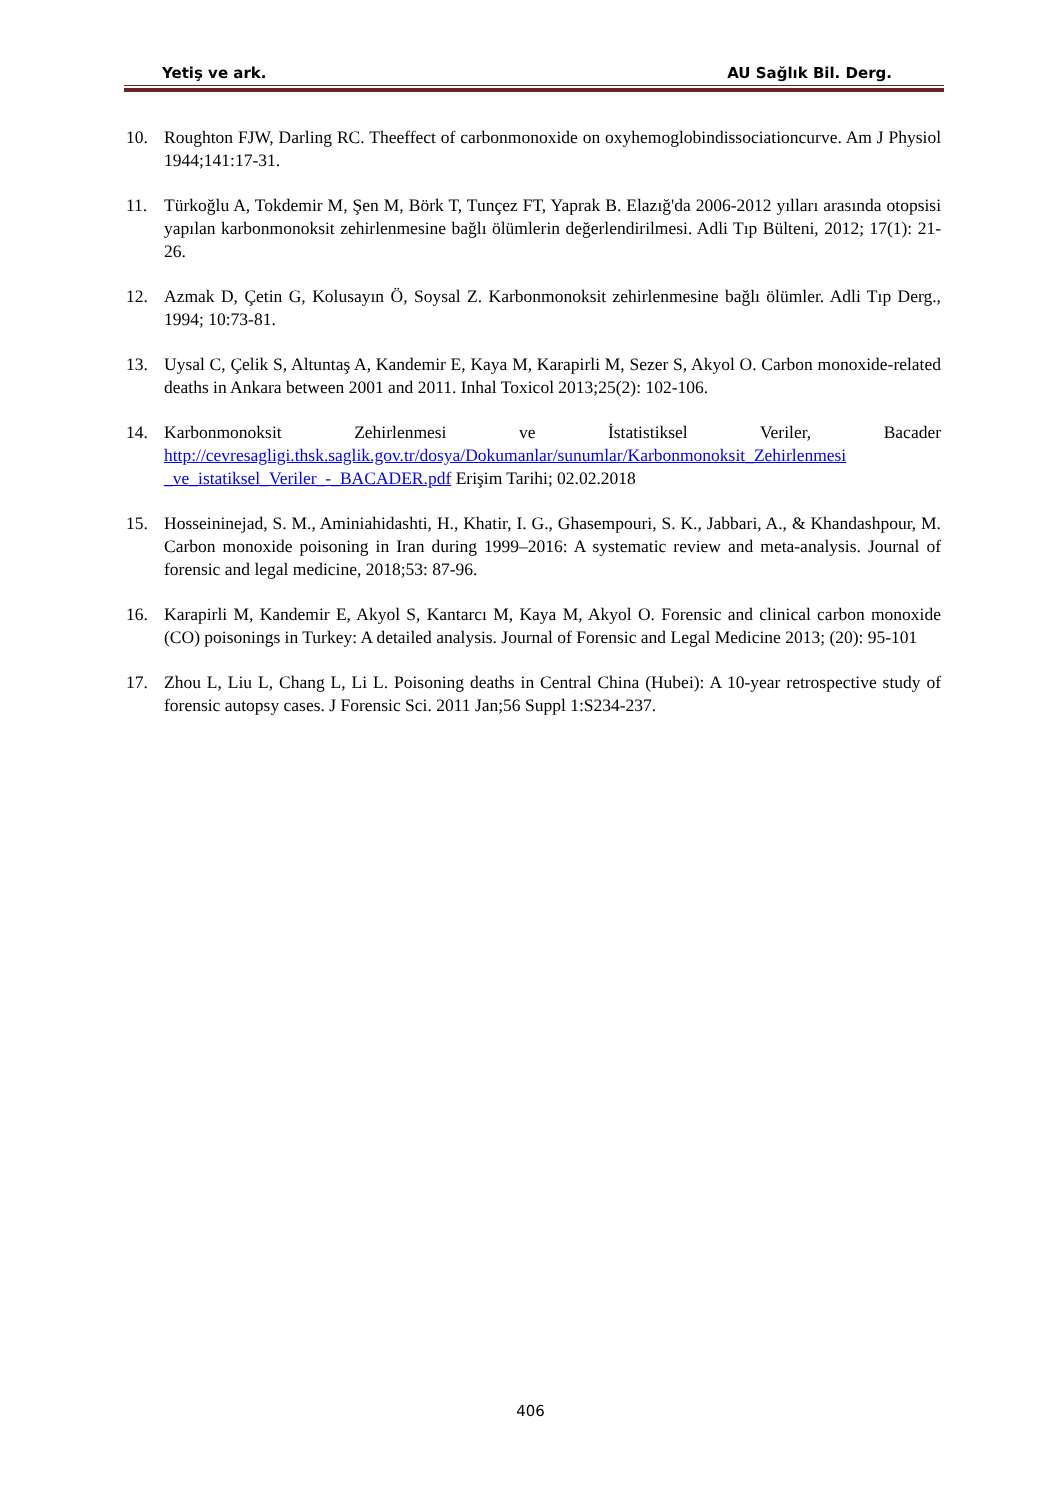Yetiş ve ark. AU Sağlık Bil. Derg.
10. Roughton FJW, Darling RC. Theeffect of carbonmonoxide on oxyhemoglobindissociationcurve. Am J Physiol 1944;141:17-31.
11. Türkoğlu A, Tokdemir M, Şen M, Börk T, Tunçez FT, Yaprak B. Elazığ'da 2006-2012 yılları arasında otopsisi yapılan karbonmonoksit zehirlenmesine bağlı ölümlerin değerlendirilmesi. Adli Tıp Bülteni, 2012; 17(1): 21-26.
12. Azmak D, Çetin G, Kolusayın Ö, Soysal Z. Karbonmonoksit zehirlenmesine bağlı ölümler. Adli Tıp Derg., 1994; 10:73-81.
13. Uysal C, Çelik S, Altuntaş A, Kandemir E, Kaya M, Karapirli M, Sezer S, Akyol O. Carbon monoxide-related deaths in Ankara between 2001 and 2011. Inhal Toxicol 2013;25(2): 102-106.
14. Karbonmonoksit Zehirlenmesi ve İstatistiksel Veriler, Bacader http://cevresagligi.thsk.saglik.gov.tr/dosya/Dokumanlar/sunumlar/Karbonmonoksit_Zehirlenmesi _ve_istatiksel_Veriler_-_BACADER.pdf Erişim Tarihi; 02.02.2018
15. Hosseininejad, S. M., Aminiahidashti, H., Khatir, I. G., Ghasempouri, S. K., Jabbari, A., & Khandashpour, M. Carbon monoxide poisoning in Iran during 1999–2016: A systematic review and meta-analysis. Journal of forensic and legal medicine, 2018;53: 87-96.
16. Karapirli M, Kandemir E, Akyol S, Kantarcı M, Kaya M, Akyol O. Forensic and clinical carbon monoxide (CO) poisonings in Turkey: A detailed analysis. Journal of Forensic and Legal Medicine 2013; (20): 95-101
17. Zhou L, Liu L, Chang L, Li L. Poisoning deaths in Central China (Hubei): A 10-year retrospective study of forensic autopsy cases. J Forensic Sci. 2011 Jan;56 Suppl 1:S234-237.
406